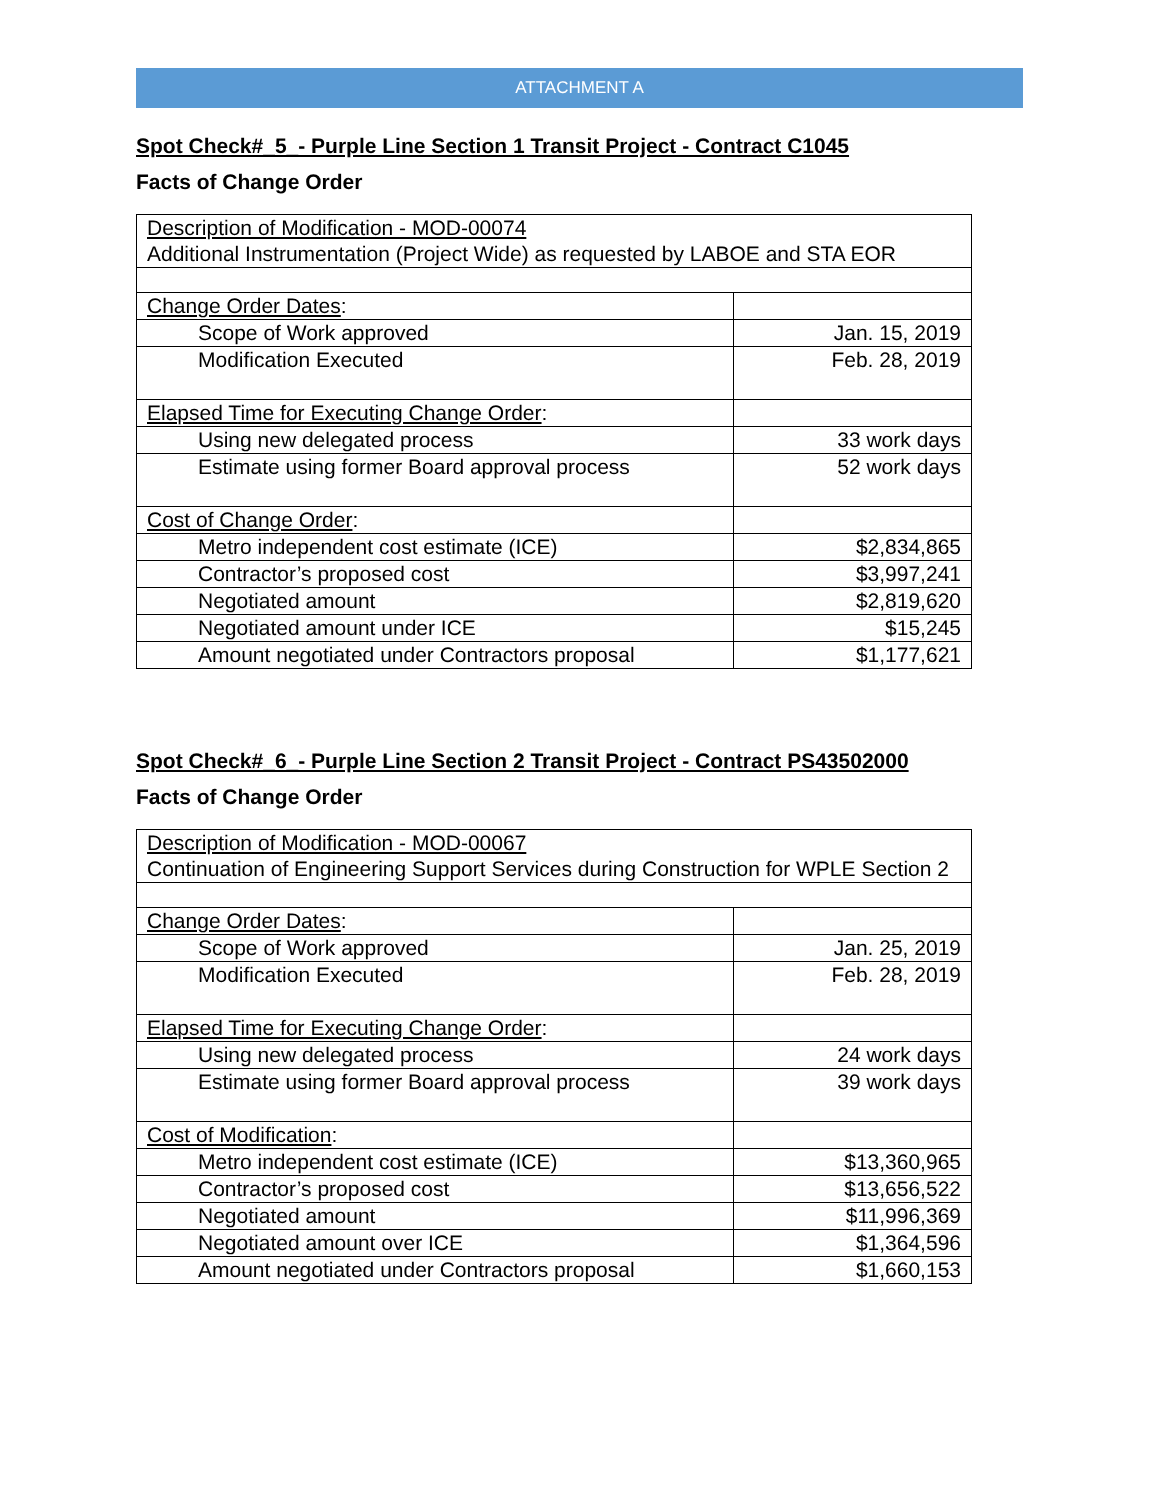ATTACHMENT A
Spot Check#_5_- Purple Line Section 1 Transit Project - Contract C1045
Facts of Change Order
| Description of Modification - MOD-00074 Additional Instrumentation (Project Wide) as requested by LABOE and STA EOR | |
| Change Order Dates : | |
| Scope of Work approved | Jan. 15, 2019 |
| Modification Executed | Feb. 28, 2019 |
| Elapsed Time for Executing Change Order : | |
| Using new delegated process | 33 work days |
| Estimate using former Board approval process | 52 work days |
| Cost of Change Order : | |
| Metro independent cost estimate (ICE) | $2,834,865 |
| Contractor’s proposed cost | $3,997,241 |
| Negotiated amount | $2,819,620 |
| Negotiated amount under ICE | $15,245 |
| Amount negotiated under Contractors proposal | $1,177,621 |
Spot Check#_6_- Purple Line Section 2 Transit Project - Contract PS43502000
Facts of Change Order
| Description of Modification - MOD-00067 Continuation of Engineering Support Services during Construction for WPLE Section 2 | |
| Change Order Dates : | |
| Scope of Work approved | Jan. 25, 2019 |
| Modification Executed | Feb. 28, 2019 |
| Elapsed Time for Executing Change Order : | |
| Using new delegated process | 24 work days |
| Estimate using former Board approval process | 39 work days |
| Cost of Modification : | |
| Metro independent cost estimate (ICE) | $13,360,965 |
| Contractor’s proposed cost | $13,656,522 |
| Negotiated amount | $11,996,369 |
| Negotiated amount over ICE | $1,364,596 |
| Amount negotiated under Contractors proposal | $1,660,153 |